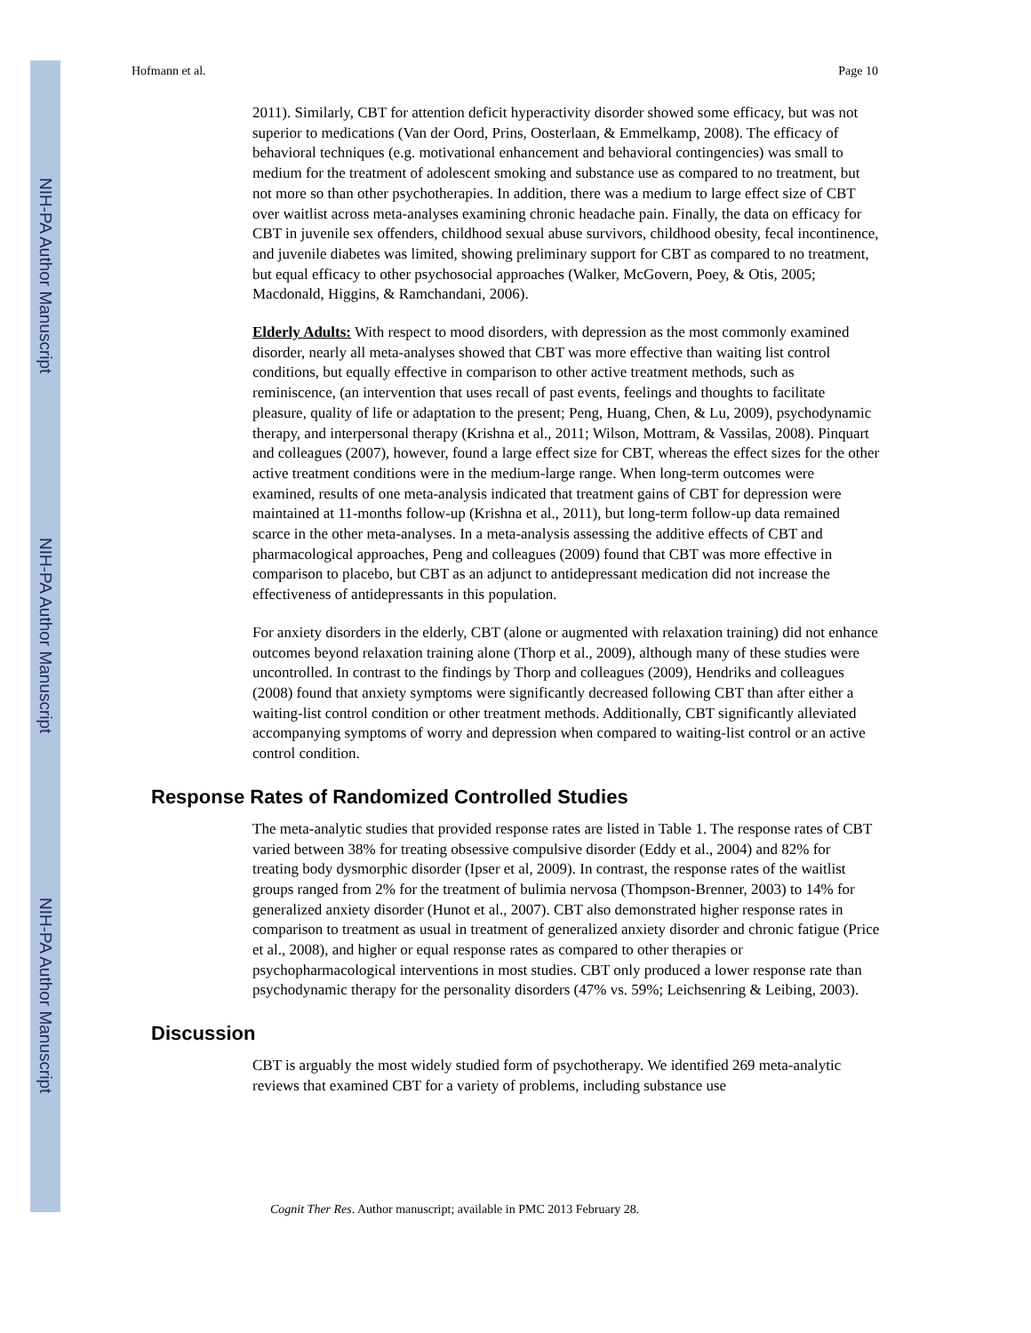NIH-PA Author Manuscript
NIH-PA Author Manuscript
NIH-PA Author Manuscript
Hofmann et al. Page 10
2011). Similarly, CBT for attention deficit hyperactivity disorder showed some efficacy, but was not superior to medications (Van der Oord, Prins, Oosterlaan, & Emmelkamp, 2008). The efficacy of behavioral techniques (e.g. motivational enhancement and behavioral contingencies) was small to medium for the treatment of adolescent smoking and substance use as compared to no treatment, but not more so than other psychotherapies. In addition, there was a medium to large effect size of CBT over waitlist across meta-analyses examining chronic headache pain. Finally, the data on efficacy for CBT in juvenile sex offenders, childhood sexual abuse survivors, childhood obesity, fecal incontinence, and juvenile diabetes was limited, showing preliminary support for CBT as compared to no treatment, but equal efficacy to other psychosocial approaches (Walker, McGovern, Poey, & Otis, 2005; Macdonald, Higgins, & Ramchandani, 2006).
Elderly Adults: With respect to mood disorders, with depression as the most commonly examined disorder, nearly all meta-analyses showed that CBT was more effective than waiting list control conditions, but equally effective in comparison to other active treatment methods, such as reminiscence, (an intervention that uses recall of past events, feelings and thoughts to facilitate pleasure, quality of life or adaptation to the present; Peng, Huang, Chen, & Lu, 2009), psychodynamic therapy, and interpersonal therapy (Krishna et al., 2011; Wilson, Mottram, & Vassilas, 2008). Pinquart and colleagues (2007), however, found a large effect size for CBT, whereas the effect sizes for the other active treatment conditions were in the medium-large range. When long-term outcomes were examined, results of one meta-analysis indicated that treatment gains of CBT for depression were maintained at 11-months follow-up (Krishna et al., 2011), but long-term follow-up data remained scarce in the other meta-analyses. In a meta-analysis assessing the additive effects of CBT and pharmacological approaches, Peng and colleagues (2009) found that CBT was more effective in comparison to placebo, but CBT as an adjunct to antidepressant medication did not increase the effectiveness of antidepressants in this population.
For anxiety disorders in the elderly, CBT (alone or augmented with relaxation training) did not enhance outcomes beyond relaxation training alone (Thorp et al., 2009), although many of these studies were uncontrolled. In contrast to the findings by Thorp and colleagues (2009), Hendriks and colleagues (2008) found that anxiety symptoms were significantly decreased following CBT than after either a waiting-list control condition or other treatment methods. Additionally, CBT significantly alleviated accompanying symptoms of worry and depression when compared to waiting-list control or an active control condition.
Response Rates of Randomized Controlled Studies
The meta-analytic studies that provided response rates are listed in Table 1. The response rates of CBT varied between 38% for treating obsessive compulsive disorder (Eddy et al., 2004) and 82% for treating body dysmorphic disorder (Ipser et al, 2009). In contrast, the response rates of the waitlist groups ranged from 2% for the treatment of bulimia nervosa (Thompson-Brenner, 2003) to 14% for generalized anxiety disorder (Hunot et al., 2007). CBT also demonstrated higher response rates in comparison to treatment as usual in treatment of generalized anxiety disorder and chronic fatigue (Price et al., 2008), and higher or equal response rates as compared to other therapies or psychopharmacological interventions in most studies. CBT only produced a lower response rate than psychodynamic therapy for the personality disorders (47% vs. 59%; Leichsenring & Leibing, 2003).
Discussion
CBT is arguably the most widely studied form of psychotherapy. We identified 269 meta-analytic reviews that examined CBT for a variety of problems, including substance use
Cognit Ther Res. Author manuscript; available in PMC 2013 February 28.